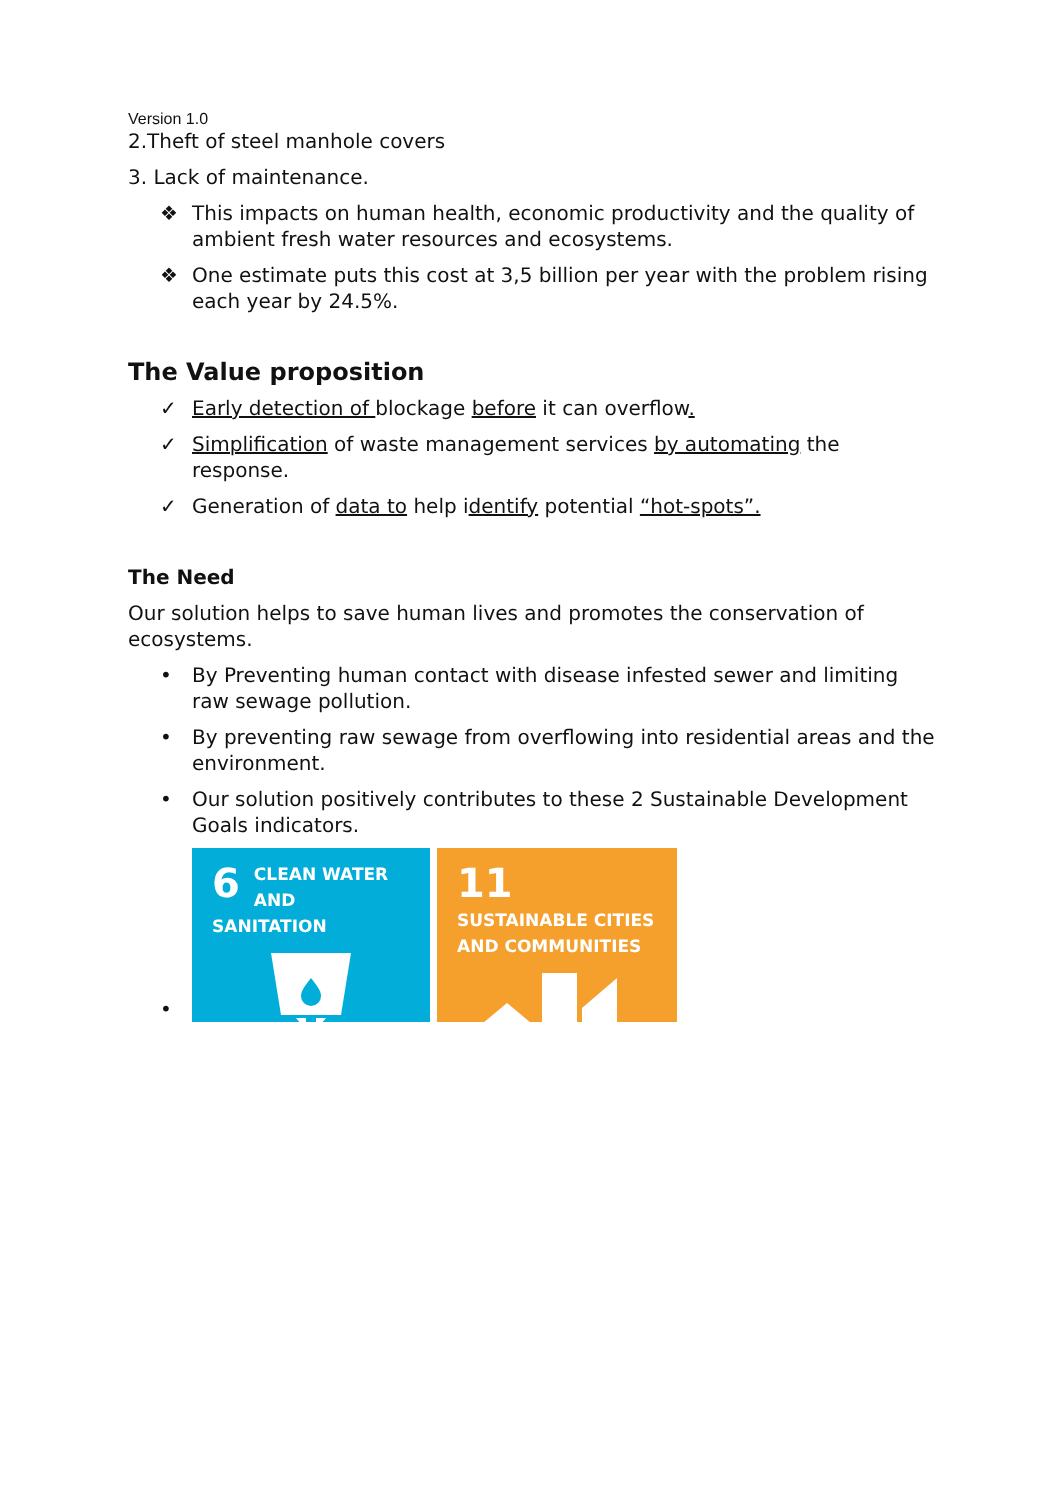Version 1.0
2.Theft of steel manhole covers
3. Lack of maintenance.
❖ This impacts on human health, economic productivity and the quality of ambient fresh water resources and ecosystems.
❖ One estimate puts this cost at 3,5 billion per year with the problem rising each year by 24.5%.
The Value proposition
✓ Early detection of blockage before it can overflow.
✓ Simplification of waste management services by automating the response.
✓ Generation of data to help identify potential “hot-spots”.
The Need
Our solution helps to save human lives and promotes the conservation of ecosystems.
• By Preventing human contact with disease infested sewer and limiting raw sewage pollution.
• By preventing raw sewage from overflowing into residential areas and the environment.
• Our solution positively contributes to these 2 Sustainable Development Goals indicators.
•
6 CLEAN WATER
AND SANITATION
11 SUSTAINABLE CITIES
AND COMMUNITIES